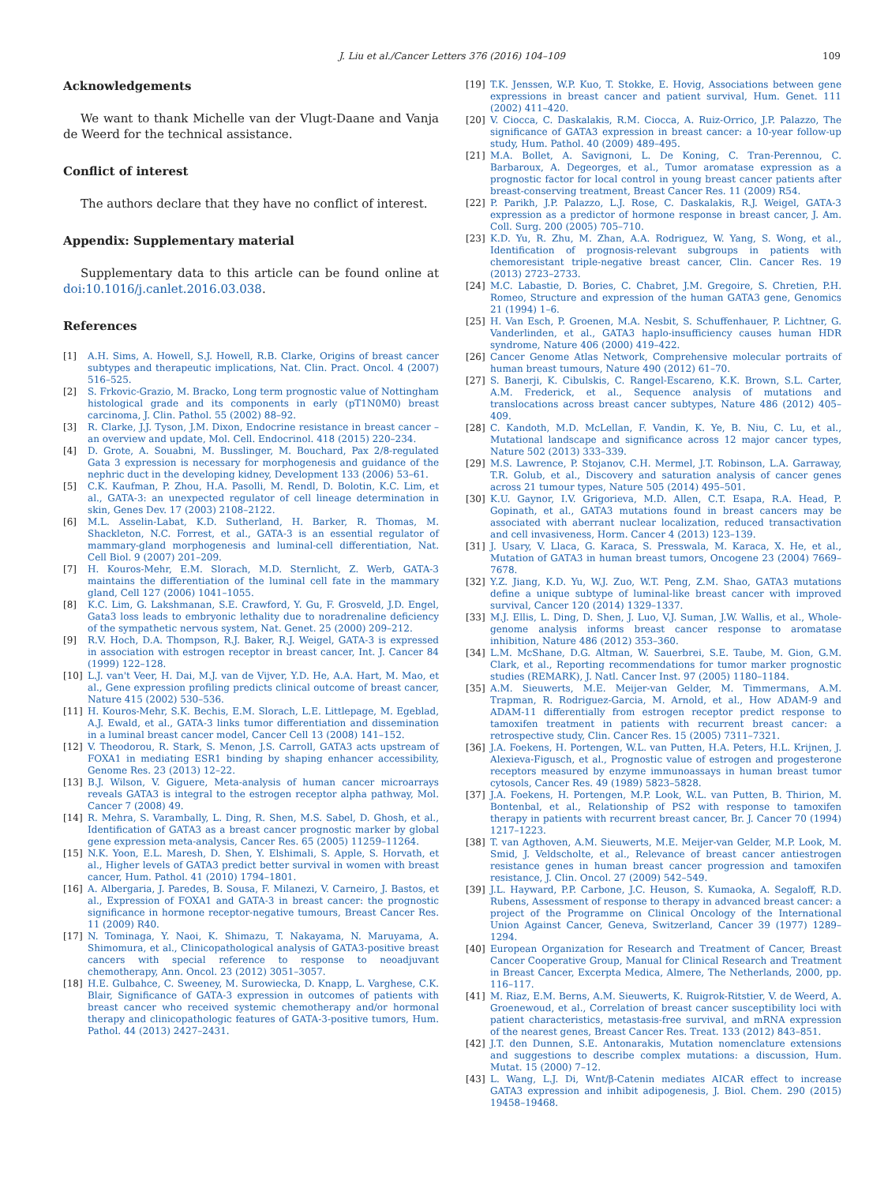J. Liu et al./Cancer Letters 376 (2016) 104–109
109
Acknowledgements
We want to thank Michelle van der Vlugt-Daane and Vanja de Weerd for the technical assistance.
Conflict of interest
The authors declare that they have no conflict of interest.
Appendix: Supplementary material
Supplementary data to this article can be found online at doi:10.1016/j.canlet.2016.03.038.
References
[1] A.H. Sims, A. Howell, S.J. Howell, R.B. Clarke, Origins of breast cancer subtypes and therapeutic implications, Nat. Clin. Pract. Oncol. 4 (2007) 516–525.
[2] S. Frkovic-Grazio, M. Bracko, Long term prognostic value of Nottingham histological grade and its components in early (pT1N0M0) breast carcinoma, J. Clin. Pathol. 55 (2002) 88–92.
[3] R. Clarke, J.J. Tyson, J.M. Dixon, Endocrine resistance in breast cancer – an overview and update, Mol. Cell. Endocrinol. 418 (2015) 220–234.
[4] D. Grote, A. Souabni, M. Busslinger, M. Bouchard, Pax 2/8-regulated Gata 3 expression is necessary for morphogenesis and guidance of the nephric duct in the developing kidney, Development 133 (2006) 53–61.
[5] C.K. Kaufman, P. Zhou, H.A. Pasolli, M. Rendl, D. Bolotin, K.C. Lim, et al., GATA-3: an unexpected regulator of cell lineage determination in skin, Genes Dev. 17 (2003) 2108–2122.
[6] M.L. Asselin-Labat, K.D. Sutherland, H. Barker, R. Thomas, M. Shackleton, N.C. Forrest, et al., GATA-3 is an essential regulator of mammary-gland morphogenesis and luminal-cell differentiation, Nat. Cell Biol. 9 (2007) 201–209.
[7] H. Kouros-Mehr, E.M. Slorach, M.D. Sternlicht, Z. Werb, GATA-3 maintains the differentiation of the luminal cell fate in the mammary gland, Cell 127 (2006) 1041–1055.
[8] K.C. Lim, G. Lakshmanan, S.E. Crawford, Y. Gu, F. Grosveld, J.D. Engel, Gata3 loss leads to embryonic lethality due to noradrenaline deficiency of the sympathetic nervous system, Nat. Genet. 25 (2000) 209–212.
[9] R.V. Hoch, D.A. Thompson, R.J. Baker, R.J. Weigel, GATA-3 is expressed in association with estrogen receptor in breast cancer, Int. J. Cancer 84 (1999) 122–128.
[10] L.J. van't Veer, H. Dai, M.J. van de Vijver, Y.D. He, A.A. Hart, M. Mao, et al., Gene expression profiling predicts clinical outcome of breast cancer, Nature 415 (2002) 530–536.
[11] H. Kouros-Mehr, S.K. Bechis, E.M. Slorach, L.E. Littlepage, M. Egeblad, A.J. Ewald, et al., GATA-3 links tumor differentiation and dissemination in a luminal breast cancer model, Cancer Cell 13 (2008) 141–152.
[12] V. Theodorou, R. Stark, S. Menon, J.S. Carroll, GATA3 acts upstream of FOXA1 in mediating ESR1 binding by shaping enhancer accessibility, Genome Res. 23 (2013) 12–22.
[13] B.J. Wilson, V. Giguere, Meta-analysis of human cancer microarrays reveals GATA3 is integral to the estrogen receptor alpha pathway, Mol. Cancer 7 (2008) 49.
[14] R. Mehra, S. Varambally, L. Ding, R. Shen, M.S. Sabel, D. Ghosh, et al., Identification of GATA3 as a breast cancer prognostic marker by global gene expression meta-analysis, Cancer Res. 65 (2005) 11259–11264.
[15] N.K. Yoon, E.L. Maresh, D. Shen, Y. Elshimali, S. Apple, S. Horvath, et al., Higher levels of GATA3 predict better survival in women with breast cancer, Hum. Pathol. 41 (2010) 1794–1801.
[16] A. Albergaria, J. Paredes, B. Sousa, F. Milanezi, V. Carneiro, J. Bastos, et al., Expression of FOXA1 and GATA-3 in breast cancer: the prognostic significance in hormone receptor-negative tumours, Breast Cancer Res. 11 (2009) R40.
[17] N. Tominaga, Y. Naoi, K. Shimazu, T. Nakayama, N. Maruyama, A. Shimomura, et al., Clinicopathological analysis of GATA3-positive breast cancers with special reference to response to neoadjuvant chemotherapy, Ann. Oncol. 23 (2012) 3051–3057.
[18] H.E. Gulbahce, C. Sweeney, M. Surowiecka, D. Knapp, L. Varghese, C.K. Blair, Significance of GATA-3 expression in outcomes of patients with breast cancer who received systemic chemotherapy and/or hormonal therapy and clinicopathologic features of GATA-3-positive tumors, Hum. Pathol. 44 (2013) 2427–2431.
[19] T.K. Jenssen, W.P. Kuo, T. Stokke, E. Hovig, Associations between gene expressions in breast cancer and patient survival, Hum. Genet. 111 (2002) 411–420.
[20] V. Ciocca, C. Daskalakis, R.M. Ciocca, A. Ruiz-Orrico, J.P. Palazzo, The significance of GATA3 expression in breast cancer: a 10-year follow-up study, Hum. Pathol. 40 (2009) 489–495.
[21] M.A. Bollet, A. Savignoni, L. De Koning, C. Tran-Perennou, C. Barbaroux, A. Degeorges, et al., Tumor aromatase expression as a prognostic factor for local control in young breast cancer patients after breast-conserving treatment, Breast Cancer Res. 11 (2009) R54.
[22] P. Parikh, J.P. Palazzo, L.J. Rose, C. Daskalakis, R.J. Weigel, GATA-3 expression as a predictor of hormone response in breast cancer, J. Am. Coll. Surg. 200 (2005) 705–710.
[23] K.D. Yu, R. Zhu, M. Zhan, A.A. Rodriguez, W. Yang, S. Wong, et al., Identification of prognosis-relevant subgroups in patients with chemoresistant triple-negative breast cancer, Clin. Cancer Res. 19 (2013) 2723–2733.
[24] M.C. Labastie, D. Bories, C. Chabret, J.M. Gregoire, S. Chretien, P.H. Romeo, Structure and expression of the human GATA3 gene, Genomics 21 (1994) 1–6.
[25] H. Van Esch, P. Groenen, M.A. Nesbit, S. Schuffenhauer, P. Lichtner, G. Vanderlinden, et al., GATA3 haplo-insufficiency causes human HDR syndrome, Nature 406 (2000) 419–422.
[26] Cancer Genome Atlas Network, Comprehensive molecular portraits of human breast tumours, Nature 490 (2012) 61–70.
[27] S. Banerji, K. Cibulskis, C. Rangel-Escareno, K.K. Brown, S.L. Carter, A.M. Frederick, et al., Sequence analysis of mutations and translocations across breast cancer subtypes, Nature 486 (2012) 405–409.
[28] C. Kandoth, M.D. McLellan, F. Vandin, K. Ye, B. Niu, C. Lu, et al., Mutational landscape and significance across 12 major cancer types, Nature 502 (2013) 333–339.
[29] M.S. Lawrence, P. Stojanov, C.H. Mermel, J.T. Robinson, L.A. Garraway, T.R. Golub, et al., Discovery and saturation analysis of cancer genes across 21 tumour types, Nature 505 (2014) 495–501.
[30] K.U. Gaynor, I.V. Grigorieva, M.D. Allen, C.T. Esapa, R.A. Head, P. Gopinath, et al., GATA3 mutations found in breast cancers may be associated with aberrant nuclear localization, reduced transactivation and cell invasiveness, Horm. Cancer 4 (2013) 123–139.
[31] J. Usary, V. Llaca, G. Karaca, S. Presswala, M. Karaca, X. He, et al., Mutation of GATA3 in human breast tumors, Oncogene 23 (2004) 7669–7678.
[32] Y.Z. Jiang, K.D. Yu, W.J. Zuo, W.T. Peng, Z.M. Shao, GATA3 mutations define a unique subtype of luminal-like breast cancer with improved survival, Cancer 120 (2014) 1329–1337.
[33] M.J. Ellis, L. Ding, D. Shen, J. Luo, V.J. Suman, J.W. Wallis, et al., Whole-genome analysis informs breast cancer response to aromatase inhibition, Nature 486 (2012) 353–360.
[34] L.M. McShane, D.G. Altman, W. Sauerbrei, S.E. Taube, M. Gion, G.M. Clark, et al., Reporting recommendations for tumor marker prognostic studies (REMARK), J. Natl. Cancer Inst. 97 (2005) 1180–1184.
[35] A.M. Sieuwerts, M.E. Meijer-van Gelder, M. Timmermans, A.M. Trapman, R. Rodriguez-Garcia, M. Arnold, et al., How ADAM-9 and ADAM-11 differentially from estrogen receptor predict response to tamoxifen treatment in patients with recurrent breast cancer: a retrospective study, Clin. Cancer Res. 15 (2005) 7311–7321.
[36] J.A. Foekens, H. Portengen, W.L. van Putten, H.A. Peters, H.L. Krijnen, J. Alexieva-Figusch, et al., Prognostic value of estrogen and progesterone receptors measured by enzyme immunoassays in human breast tumor cytosols, Cancer Res. 49 (1989) 5823–5828.
[37] J.A. Foekens, H. Portengen, M.P. Look, W.L. van Putten, B. Thirion, M. Bontenbal, et al., Relationship of PS2 with response to tamoxifen therapy in patients with recurrent breast cancer, Br. J. Cancer 70 (1994) 1217–1223.
[38] T. van Agthoven, A.M. Sieuwerts, M.E. Meijer-van Gelder, M.P. Look, M. Smid, J. Veldscholte, et al., Relevance of breast cancer antiestrogen resistance genes in human breast cancer progression and tamoxifen resistance, J. Clin. Oncol. 27 (2009) 542–549.
[39] J.L. Hayward, P.P. Carbone, J.C. Heuson, S. Kumaoka, A. Segaloff, R.D. Rubens, Assessment of response to therapy in advanced breast cancer: a project of the Programme on Clinical Oncology of the International Union Against Cancer, Geneva, Switzerland, Cancer 39 (1977) 1289–1294.
[40] European Organization for Research and Treatment of Cancer, Breast Cancer Cooperative Group, Manual for Clinical Research and Treatment in Breast Cancer, Excerpta Medica, Almere, The Netherlands, 2000, pp. 116–117.
[41] M. Riaz, E.M. Berns, A.M. Sieuwerts, K. Ruigrok-Ritstier, V. de Weerd, A. Groenewoud, et al., Correlation of breast cancer susceptibility loci with patient characteristics, metastasis-free survival, and mRNA expression of the nearest genes, Breast Cancer Res. Treat. 133 (2012) 843–851.
[42] J.T. den Dunnen, S.E. Antonarakis, Mutation nomenclature extensions and suggestions to describe complex mutations: a discussion, Hum. Mutat. 15 (2000) 7–12.
[43] L. Wang, L.J. Di, Wnt/β-Catenin mediates AICAR effect to increase GATA3 expression and inhibit adipogenesis, J. Biol. Chem. 290 (2015) 19458–19468.